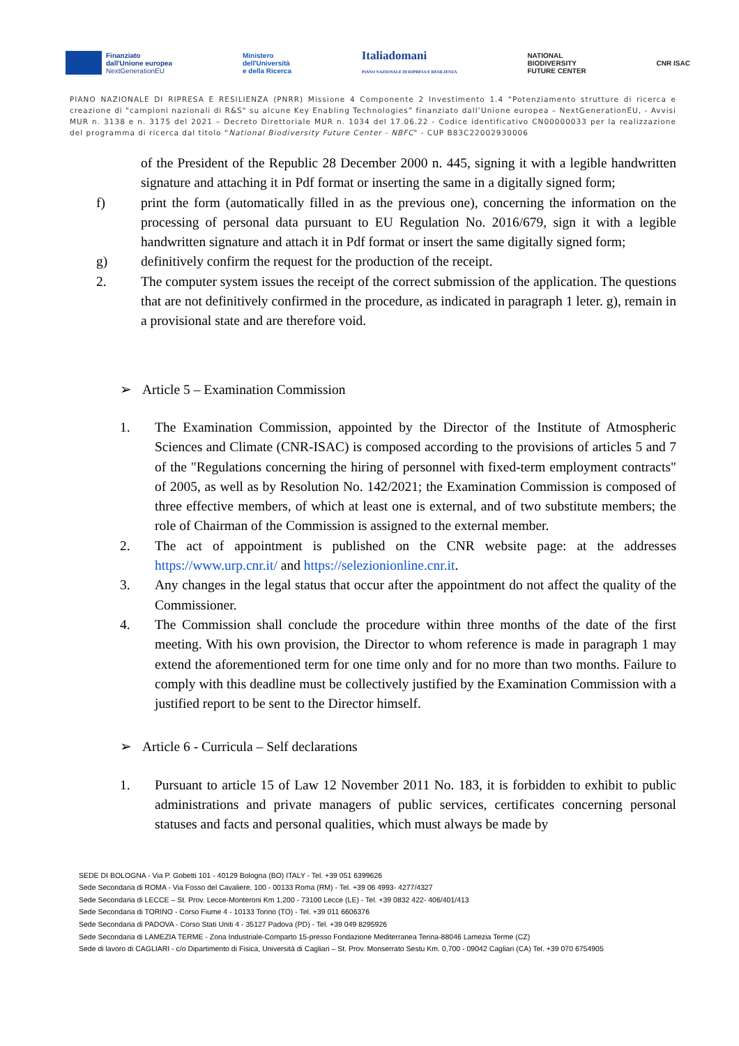Finanziato
dall'Unione europea
NextGenerationEU
Ministero
dell'Università
e della Ricerca
Italiadomani
PIANO NAZIONALE DI RIPRESA E RESILIENZA
NATIONAL
BIODIVERSITY
FUTURE CENTER
CNR ISAC
PIANO NAZIONALE DI RIPRESA E RESILIENZA (PNRR) Missione 4 Componente 2 Investimento 1.4 “Potenziamento strutture di ricerca e creazione di "campioni nazionali di R&S" su alcune Key Enabling Technologies” finanziato dall’Unione europea – NextGenerationEU, - Avvisi MUR n. 3138 e n. 3175 del 2021 – Decreto Direttoriale MUR n. 1034 del 17.06.22 - Codice identificativo CN00000033 per la realizzazione del programma di ricerca dal titolo “National Biodiversity Future Center - NBFC" - CUP B83C22002930006
of the President of the Republic 28 December 2000 n. 445, signing it with a legible handwritten signature and attaching it in Pdf format or inserting the same in a digitally signed form;
f) print the form (automatically filled in as the previous one), concerning the information on the processing of personal data pursuant to EU Regulation No. 2016/679, sign it with a legible handwritten signature and attach it in Pdf format or insert the same digitally signed form;
g) definitively confirm the request for the production of the receipt.
2. The computer system issues the receipt of the correct submission of the application. The questions that are not definitively confirmed in the procedure, as indicated in paragraph 1 leter. g), remain in a provisional state and are therefore void.
➢ Article 5 – Examination Commission
1. The Examination Commission, appointed by the Director of the Institute of Atmospheric Sciences and Climate (CNR-ISAC) is composed according to the provisions of articles 5 and 7 of the "Regulations concerning the hiring of personnel with fixed-term employment contracts" of 2005, as well as by Resolution No. 142/2021; the Examination Commission is composed of three effective members, of which at least one is external, and of two substitute members; the role of Chairman of the Commission is assigned to the external member.
2. The act of appointment is published on the CNR website page: at the addresses https://www.urp.cnr.it/ and https://selezionionline.cnr.it.
3. Any changes in the legal status that occur after the appointment do not affect the quality of the Commissioner.
4. The Commission shall conclude the procedure within three months of the date of the first meeting. With his own provision, the Director to whom reference is made in paragraph 1 may extend the aforementioned term for one time only and for no more than two months. Failure to comply with this deadline must be collectively justified by the Examination Commission with a justified report to be sent to the Director himself.
➢ Article 6 - Curricula – Self declarations
1. Pursuant to article 15 of Law 12 November 2011 No. 183, it is forbidden to exhibit to public administrations and private managers of public services, certificates concerning personal statuses and facts and personal qualities, which must always be made by
SEDE DI BOLOGNA - Via P. Gobetti 101 - 40129 Bologna (BO) ITALY - Tel. +39 051 6399626
Sede Secondaria di ROMA - Via Fosso del Cavaliere, 100 - 00133 Roma (RM) - Tel. +39 06 4993- 4277/4327
Sede Secondaria di LECCE – St. Prov. Lecce-Monteroni Km 1,200 - 73100 Lecce (LE) - Tel. +39 0832 422- 406/401/413
Sede Secondaria di TORINO - Corso Fiume 4 - 10133 Torino (TO) - Tel. +39 011 6606376
Sede Secondaria di PADOVA - Corso Stati Uniti 4 - 35127 Padova (PD) - Tel. +39 049 8295926
Sede Secondaria di LAMEZIA TERME - Zona Industriale-Comparto 15-presso Fondazione Mediterranea Terina-88046 Lamezia Terme (CZ)
Sede di lavoro di CAGLIARI - c/o Dipartimento di Fisica, Università di Cagliari – St. Prov. Monserrato Sestu Km. 0,700 - 09042 Cagliari (CA) Tel. +39 070 6754905